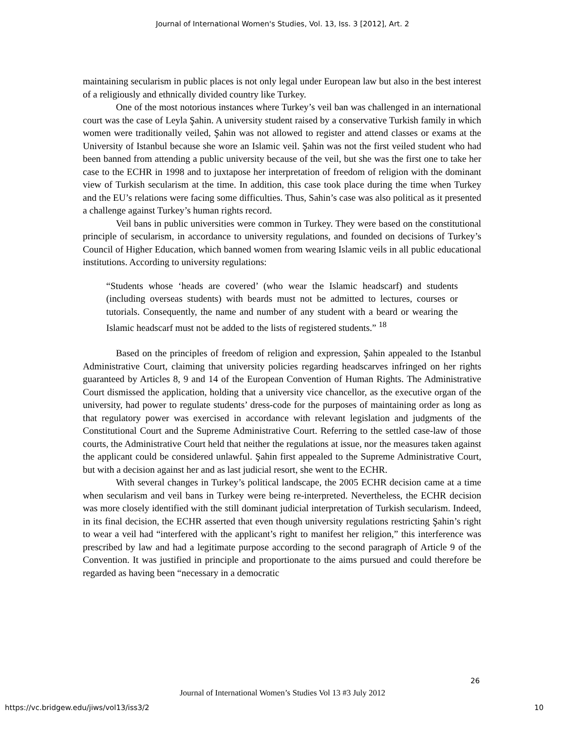Journal of International Women's Studies, Vol. 13, Iss. 3 [2012], Art. 2
maintaining secularism in public places is not only legal under European law but also in the best interest of a religiously and ethnically divided country like Turkey.
One of the most notorious instances where Turkey’s veil ban was challenged in an international court was the case of Leyla Şahin. A university student raised by a conservative Turkish family in which women were traditionally veiled, Şahin was not allowed to register and attend classes or exams at the University of Istanbul because she wore an Islamic veil. Şahin was not the first veiled student who had been banned from attending a public university because of the veil, but she was the first one to take her case to the ECHR in 1998 and to juxtapose her interpretation of freedom of religion with the dominant view of Turkish secularism at the time. In addition, this case took place during the time when Turkey and the EU’s relations were facing some difficulties. Thus, Sahin’s case was also political as it presented a challenge against Turkey’s human rights record.
Veil bans in public universities were common in Turkey. They were based on the constitutional principle of secularism, in accordance to university regulations, and founded on decisions of Turkey’s Council of Higher Education, which banned women from wearing Islamic veils in all public educational institutions. According to university regulations:
“Students whose ‘heads are covered’ (who wear the Islamic headscarf) and students (including overseas students) with beards must not be admitted to lectures, courses or tutorials. Consequently, the name and number of any student with a beard or wearing the Islamic headscarf must not be added to the lists of registered students.” <sup>18</sup>
Based on the principles of freedom of religion and expression, Şahin appealed to the Istanbul Administrative Court, claiming that university policies regarding headscarves infringed on her rights guaranteed by Articles 8, 9 and 14 of the European Convention of Human Rights. The Administrative Court dismissed the application, holding that a university vice chancellor, as the executive organ of the university, had power to regulate students’ dress-code for the purposes of maintaining order as long as that regulatory power was exercised in accordance with relevant legislation and judgments of the Constitutional Court and the Supreme Administrative Court. Referring to the settled case-law of those courts, the Administrative Court held that neither the regulations at issue, nor the measures taken against the applicant could be considered unlawful. Şahin first appealed to the Supreme Administrative Court, but with a decision against her and as last judicial resort, she went to the ECHR.
With several changes in Turkey’s political landscape, the 2005 ECHR decision came at a time when secularism and veil bans in Turkey were being re-interpreted. Nevertheless, the ECHR decision was more closely identified with the still dominant judicial interpretation of Turkish secularism. Indeed, in its final decision, the ECHR asserted that even though university regulations restricting Şahin’s right to wear a veil had “interfered with the applicant’s right to manifest her religion,” this interference was prescribed by law and had a legitimate purpose according to the second paragraph of Article 9 of the Convention. It was justified in principle and proportionate to the aims pursued and could therefore be regarded as having been “necessary in a democratic
26
Journal of International Women’s Studies Vol 13 #3 July 2012
https://vc.bridgew.edu/jiws/vol13/iss3/2
10